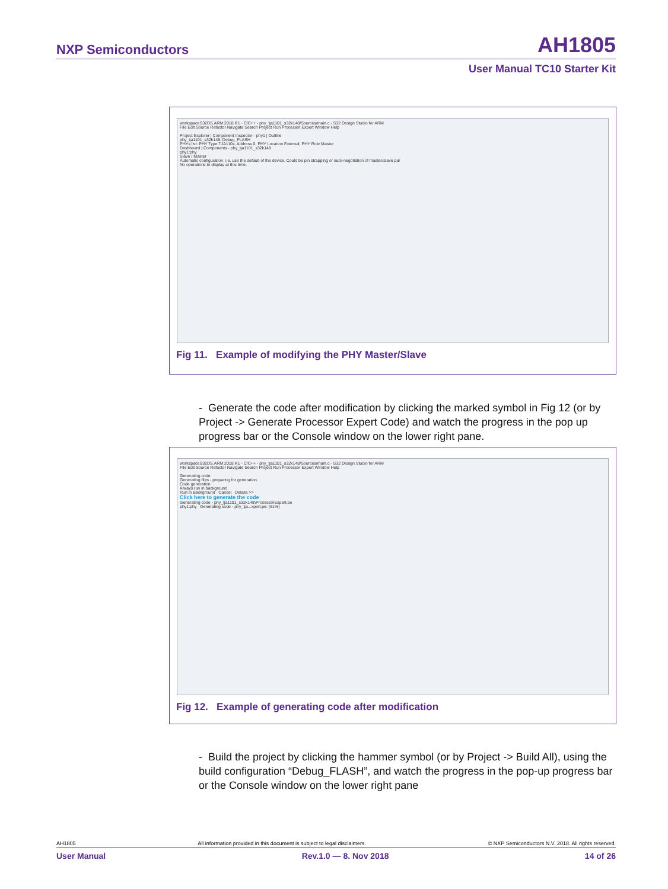NXP Semiconductors AH1805
User Manual TC10 Starter Kit
workspaceS32DS.ARM.2018.R1 - C/C++ - phy_tja1101_s32k148/Sources/main.c - S32 Design Studio for ARM
File Edit Source Refactor Navigate Search Project Run Processor Expert Window Help
Project Explorer | Component Inspector - phy1 | Outline
phy_tja1101_s32k148: Debug_FLASH
PHYs list: PHY Type TJA110x, Address 0, PHY Location External, PHY Role Master
Dashboard | Components - phy_tja1101_s32k148
phy1:phy
Slave / Master
Automatic configuration, i.e. use the default of the device. Could be pin strapping or auto-negotiation of master/slave par
No operations to display at this time.
Fig 11. Example of modifying the PHY Master/Slave
- Generate the code after modification by clicking the marked symbol in Fig 12 (or by Project -> Generate Processor Expert Code) and watch the progress in the pop up progress bar or the Console window on the lower right pane.
workspaceS32DS.ARM.2018.R1 - C/C++ - phy_tja1101_s32k148/Sources/main.c - S32 Design Studio for ARM
File Edit Source Refactor Navigate Search Project Run Processor Expert Window Help
Generating code
Generating files - preparing for generation
Code generation
Always run in background
Run in Background Cancel Details >>
Click here to generate the code
Generating code - phy_tja1101_s32k148\ProcessorExpert.pe
phy1:phy Generating code - phy_tja...xpert.pe: (61%)
Fig 12. Example of generating code after modification
- Build the project by clicking the hammer symbol (or by Project -> Build All), using the build configuration “Debug_FLASH”, and watch the progress in the pop-up progress bar or the Console window on the lower right pane
AH1805 All information provided in this document is subject to legal disclaimers. © NXP Semiconductors N.V. 2018. All rights reserved.
User Manual Rev.1.0 — 8. Nov 2018 14 of 26